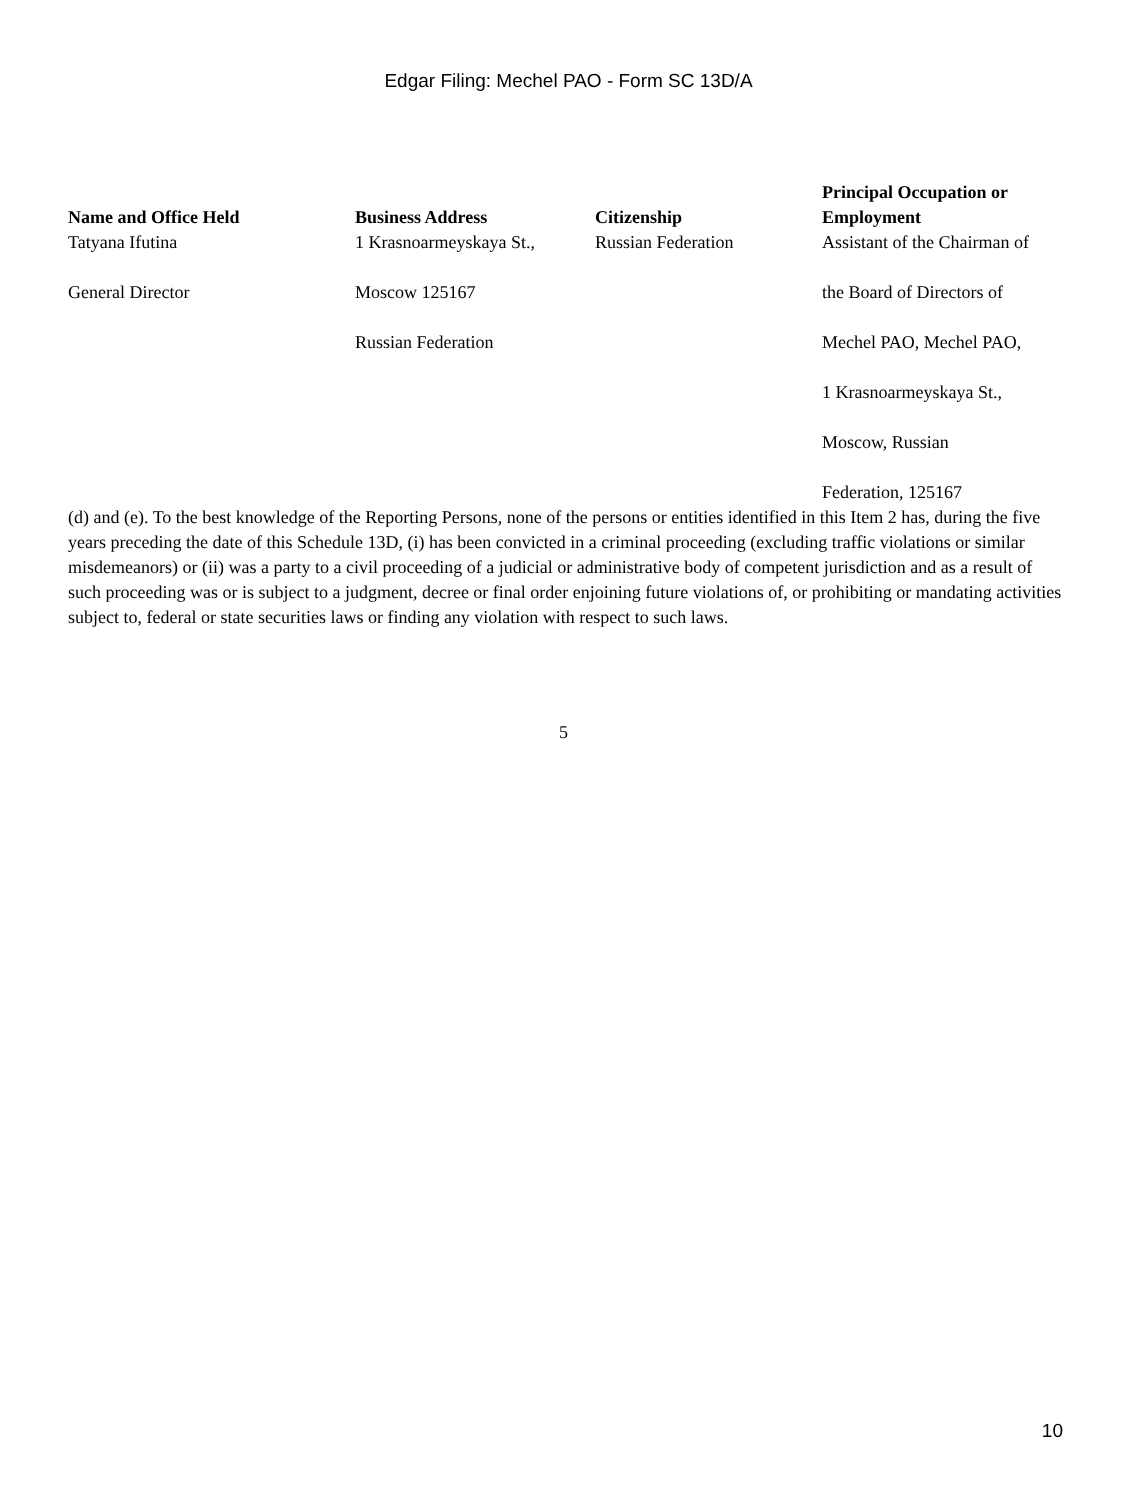Edgar Filing: Mechel PAO - Form SC 13D/A
| Name and Office Held | Business Address | Citizenship | Principal Occupation or Employment |
| --- | --- | --- | --- |
| Tatyana Ifutina General Director | 1 Krasnoarmeyskaya St., Moscow 125167 Russian Federation | Russian Federation | Assistant of the Chairman of the Board of Directors of Mechel PAO, Mechel PAO, 1 Krasnoarmeyskaya St., Moscow, Russian Federation, 125167 |
(d) and (e). To the best knowledge of the Reporting Persons, none of the persons or entities identified in this Item 2 has, during the five years preceding the date of this Schedule 13D, (i) has been convicted in a criminal proceeding (excluding traffic violations or similar misdemeanors) or (ii) was a party to a civil proceeding of a judicial or administrative body of competent jurisdiction and as a result of such proceeding was or is subject to a judgment, decree or final order enjoining future violations of, or prohibiting or mandating activities subject to, federal or state securities laws or finding any violation with respect to such laws.
5
10